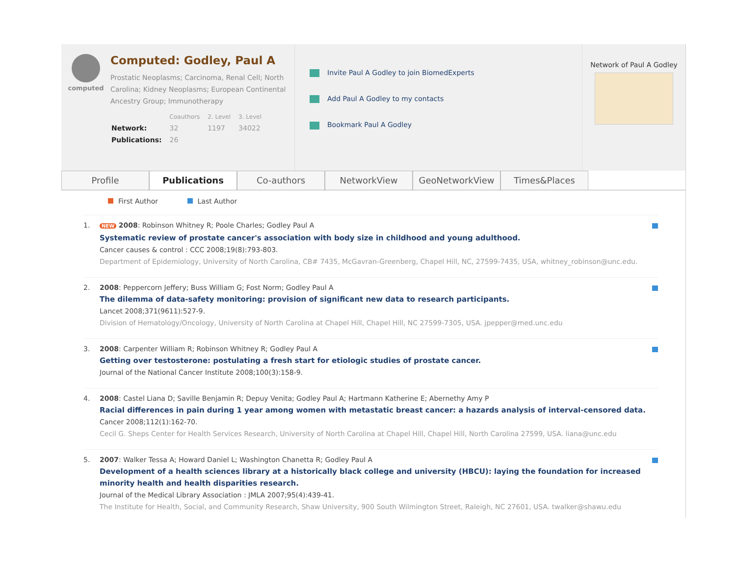computed
Computed: Godley, Paul A
Prostatic Neoplasms; Carcinoma, Renal Cell; North Carolina; Kidney Neoplasms; European Continental Ancestry Group; Immunotherapy
| | Coauthors | 2. Level | 3. Level |
| Network: | 32 | 1197 | 34022 |
| Publications: | 26 | | |
Invite Paul A Godley to join BiomedExperts
Add Paul A Godley to my contacts
Bookmark Paul A Godley
Network of Paul A Godley
Profile Publications Co-authors NetworkView GeoNetworkView Times&Places
First Author Last Author
1.
NEW 2008: Robinson Whitney R; Poole Charles; Godley Paul A
Systematic review of prostate cancer's association with body size in childhood and young adulthood.
Cancer causes & control : CCC 2008;19(8):793-803.
Department of Epidemiology, University of North Carolina, CB# 7435, McGavran-Greenberg, Chapel Hill, NC, 27599-7435, USA, whitney_robinson@unc.edu.
2. 2008: Peppercorn Jeffery; Buss William G; Fost Norm; Godley Paul A
The dilemma of data-safety monitoring: provision of significant new data to research participants.
Lancet 2008;371(9611):527-9.
Division of Hematology/Oncology, University of North Carolina at Chapel Hill, Chapel Hill, NC 27599-7305, USA. jpepper@med.unc.edu
3. 2008: Carpenter William R; Robinson Whitney R; Godley Paul A
Getting over testosterone: postulating a fresh start for etiologic studies of prostate cancer.
Journal of the National Cancer Institute 2008;100(3):158-9.
4. 2008: Castel Liana D; Saville Benjamin R; Depuy Venita; Godley Paul A; Hartmann Katherine E; Abernethy Amy P
Racial differences in pain during 1 year among women with metastatic breast cancer: a hazards analysis of interval-censored data.
Cancer 2008;112(1):162-70.
Cecil G. Sheps Center for Health Services Research, University of North Carolina at Chapel Hill, Chapel Hill, North Carolina 27599, USA. liana@unc.edu
5. 2007: Walker Tessa A; Howard Daniel L; Washington Chanetta R; Godley Paul A
Development of a health sciences library at a historically black college and university (HBCU): laying the foundation for increased minority health and health disparities research.
Journal of the Medical Library Association : JMLA 2007;95(4):439-41.
The Institute for Health, Social, and Community Research, Shaw University, 900 South Wilmington Street, Raleigh, NC 27601, USA. twalker@shawu.edu